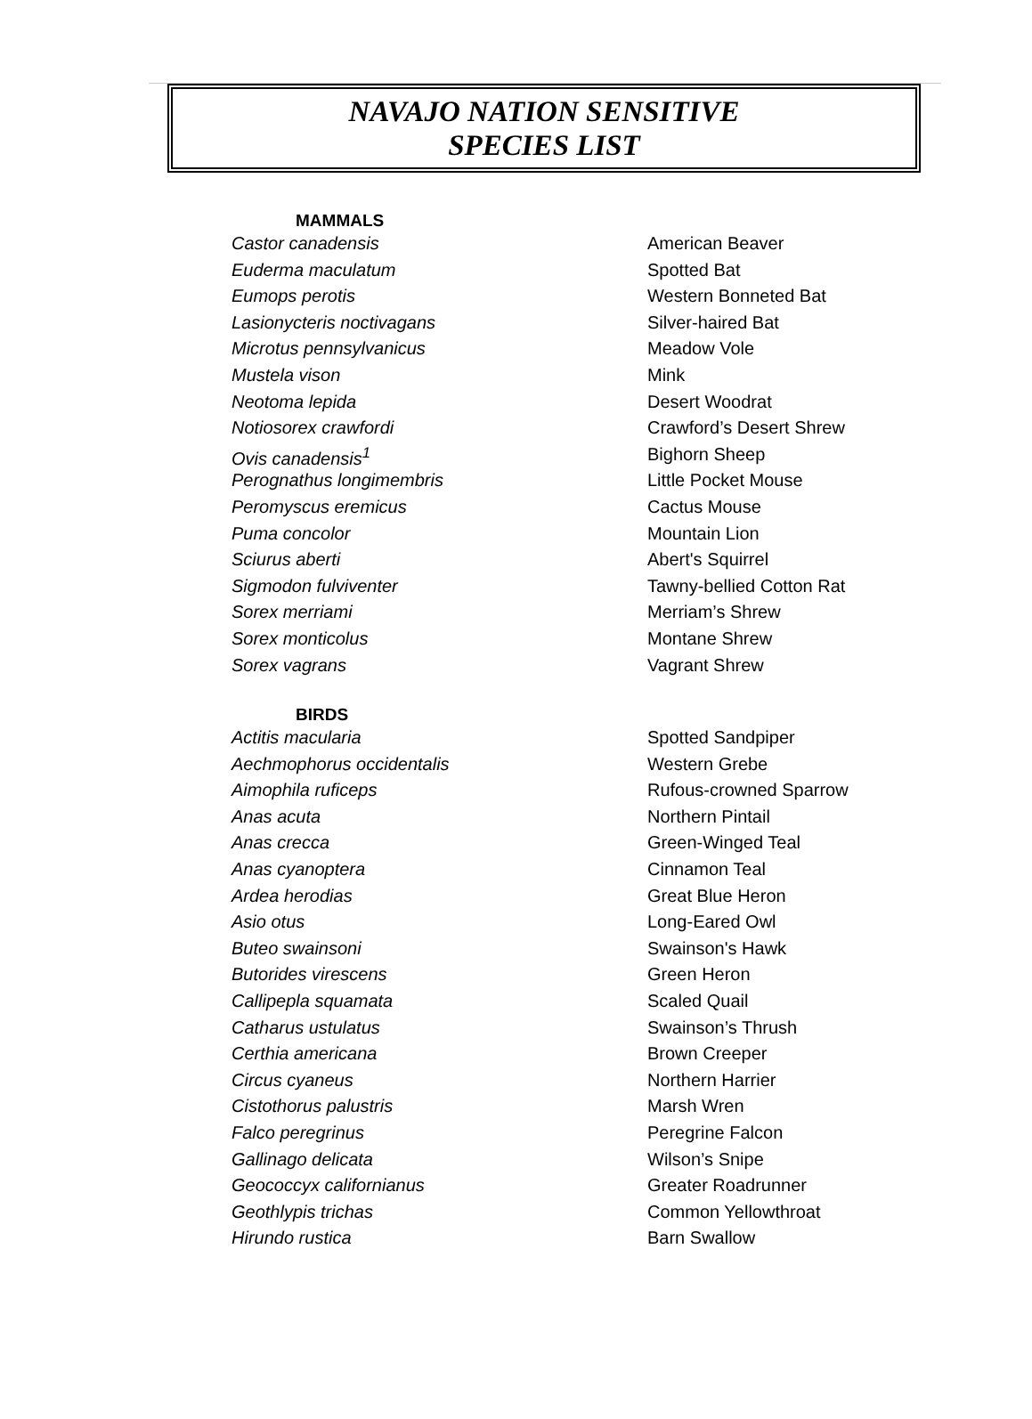NAVAJO NATION SENSITIVE
SPECIES LIST
| MAMMALS | |
| --- | --- |
| Castor canadensis | American Beaver |
| Euderma maculatum | Spotted Bat |
| Eumops perotis | Western Bonneted Bat |
| Lasionycteris noctivagans | Silver-haired Bat |
| Microtus pennsylvanicus | Meadow Vole |
| Mustela vison | Mink |
| Neotoma lepida | Desert Woodrat |
| Notiosorex crawfordi | Crawford’s Desert Shrew |
| Ovis canadensis<sup>1</sup> | Bighorn Sheep |
| Perognathus longimembris | Little Pocket Mouse |
| Peromyscus eremicus | Cactus Mouse |
| Puma concolor | Mountain Lion |
| Sciurus aberti | Abert's Squirrel |
| Sigmodon fulviventer | Tawny-bellied Cotton Rat |
| Sorex merriami | Merriam’s Shrew |
| Sorex monticolus | Montane Shrew |
| Sorex vagrans | Vagrant Shrew |
| BIRDS | |
| Actitis macularia | Spotted Sandpiper |
| Aechmophorus occidentalis | Western Grebe |
| Aimophila ruficeps | Rufous-crowned Sparrow |
| Anas acuta | Northern Pintail |
| Anas crecca | Green-Winged Teal |
| Anas cyanoptera | Cinnamon Teal |
| Ardea herodias | Great Blue Heron |
| Asio otus | Long-Eared Owl |
| Buteo swainsoni | Swainson's Hawk |
| Butorides virescens | Green Heron |
| Callipepla squamata | Scaled Quail |
| Catharus ustulatus | Swainson’s Thrush |
| Certhia americana | Brown Creeper |
| Circus cyaneus | Northern Harrier |
| Cistothorus palustris | Marsh Wren |
| Falco peregrinus | Peregrine Falcon |
| Gallinago delicata | Wilson’s Snipe |
| Geococcyx californianus | Greater Roadrunner |
| Geothlypis trichas | Common Yellowthroat |
| Hirundo rustica | Barn Swallow |